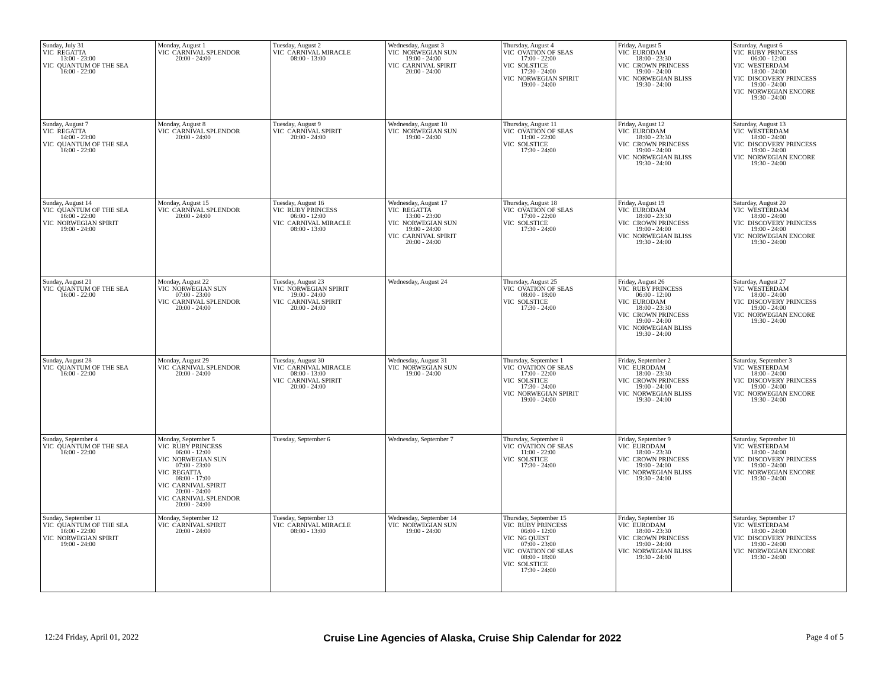| Sunday, July 31 VIC REGATTA 13:00 - 23:00 VIC QUANTUM OF THE SEA 16:00 - 22:00 | Monday, August 1 VIC CARNIVAL SPLENDOR 20:00 - 24:00 | Tuesday, August 2 VIC CARNIVAL MIRACLE 08:00 - 13:00 | Wednesday, August 3 VIC NORWEGIAN SUN 19:00 - 24:00 VIC CARNIVAL SPIRIT 20:00 - 24:00 | Thursday, August 4 VIC OVATION OF SEAS 17:00 - 22:00 VIC SOLSTICE 17:30 - 24:00 VIC NORWEGIAN SPIRIT 19:00 - 24:00 | Friday, August 5 VIC EURODAM 18:00 - 23:30 VIC CROWN PRINCESS 19:00 - 24:00 VIC NORWEGIAN BLISS 19:30 - 24:00 | Saturday, August 6 VIC RUBY PRINCESS 06:00 - 12:00 VIC WESTERDAM 18:00 - 24:00 VIC DISCOVERY PRINCESS 19:00 - 24:00 VIC NORWEGIAN ENCORE 19:30 - 24:00 |
| Sunday, August 7 VIC REGATTA 14:00 - 23:00 VIC QUANTUM OF THE SEA 16:00 - 22:00 | Monday, August 8 VIC CARNIVAL SPLENDOR 20:00 - 24:00 | Tuesday, August 9 VIC CARNIVAL SPIRIT 20:00 - 24:00 | Wednesday, August 10 VIC NORWEGIAN SUN 19:00 - 24:00 | Thursday, August 11 VIC OVATION OF SEAS 11:00 - 22:00 VIC SOLSTICE 17:30 - 24:00 | Friday, August 12 VIC EURODAM 18:00 - 23:30 VIC CROWN PRINCESS 19:00 - 24:00 VIC NORWEGIAN BLISS 19:30 - 24:00 | Saturday, August 13 VIC WESTERDAM 18:00 - 24:00 VIC DISCOVERY PRINCESS 19:00 - 24:00 VIC NORWEGIAN ENCORE 19:30 - 24:00 |
| Sunday, August 14 VIC QUANTUM OF THE SEA 16:00 - 22:00 VIC NORWEGIAN SPIRIT 19:00 - 24:00 | Monday, August 15 VIC CARNIVAL SPLENDOR 20:00 - 24:00 | Tuesday, August 16 VIC RUBY PRINCESS 06:00 - 12:00 VIC CARNIVAL MIRACLE 08:00 - 13:00 | Wednesday, August 17 VIC REGATTA 13:00 - 23:00 VIC NORWEGIAN SUN 19:00 - 24:00 VIC CARNIVAL SPIRIT 20:00 - 24:00 | Thursday, August 18 VIC OVATION OF SEAS 17:00 - 22:00 VIC SOLSTICE 17:30 - 24:00 | Friday, August 19 VIC EURODAM 18:00 - 23:30 VIC CROWN PRINCESS 19:00 - 24:00 VIC NORWEGIAN BLISS 19:30 - 24:00 | Saturday, August 20 VIC WESTERDAM 18:00 - 24:00 VIC DISCOVERY PRINCESS 19:00 - 24:00 VIC NORWEGIAN ENCORE 19:30 - 24:00 |
| Sunday, August 21 VIC QUANTUM OF THE SEA 16:00 - 22:00 | Monday, August 22 VIC NORWEGIAN SUN 07:00 - 23:00 VIC CARNIVAL SPLENDOR 20:00 - 24:00 | Tuesday, August 23 VIC NORWEGIAN SPIRIT 19:00 - 24:00 VIC CARNIVAL SPIRIT 20:00 - 24:00 | Wednesday, August 24 | Thursday, August 25 VIC OVATION OF SEAS 08:00 - 18:00 VIC SOLSTICE 17:30 - 24:00 | Friday, August 26 VIC RUBY PRINCESS 06:00 - 12:00 VIC EURODAM 18:00 - 23:30 VIC CROWN PRINCESS 19:00 - 24:00 VIC NORWEGIAN BLISS 19:30 - 24:00 | Saturday, August 27 VIC WESTERDAM 18:00 - 24:00 VIC DISCOVERY PRINCESS 19:00 - 24:00 VIC NORWEGIAN ENCORE 19:30 - 24:00 |
| Sunday, August 28 VIC QUANTUM OF THE SEA 16:00 - 22:00 | Monday, August 29 VIC CARNIVAL SPLENDOR 20:00 - 24:00 | Tuesday, August 30 VIC CARNIVAL MIRACLE 08:00 - 13:00 VIC CARNIVAL SPIRIT 20:00 - 24:00 | Wednesday, August 31 VIC NORWEGIAN SUN 19:00 - 24:00 | Thursday, September 1 VIC OVATION OF SEAS 17:00 - 22:00 VIC SOLSTICE 17:30 - 24:00 VIC NORWEGIAN SPIRIT 19:00 - 24:00 | Friday, September 2 VIC EURODAM 18:00 - 23:30 VIC CROWN PRINCESS 19:00 - 24:00 VIC NORWEGIAN BLISS 19:30 - 24:00 | Saturday, September 3 VIC WESTERDAM 18:00 - 24:00 VIC DISCOVERY PRINCESS 19:00 - 24:00 VIC NORWEGIAN ENCORE 19:30 - 24:00 |
| Sunday, September 4 VIC QUANTUM OF THE SEA 16:00 - 22:00 | Monday, September 5 VIC RUBY PRINCESS 06:00 - 12:00 VIC NORWEGIAN SUN 07:00 - 23:00 VIC REGATTA 08:00 - 17:00 VIC CARNIVAL SPIRIT 20:00 - 24:00 VIC CARNIVAL SPLENDOR 20:00 - 24:00 | Tuesday, September 6 | Wednesday, September 7 | Thursday, September 8 VIC OVATION OF SEAS 11:00 - 22:00 VIC SOLSTICE 17:30 - 24:00 | Friday, September 9 VIC EURODAM 18:00 - 23:30 VIC CROWN PRINCESS 19:00 - 24:00 VIC NORWEGIAN BLISS 19:30 - 24:00 | Saturday, September 10 VIC WESTERDAM 18:00 - 24:00 VIC DISCOVERY PRINCESS 19:00 - 24:00 VIC NORWEGIAN ENCORE 19:30 - 24:00 |
| Sunday, September 11 VIC QUANTUM OF THE SEA 16:00 - 22:00 VIC NORWEGIAN SPIRIT 19:00 - 24:00 | Monday, September 12 VIC CARNIVAL SPIRIT 20:00 - 24:00 | Tuesday, September 13 VIC CARNIVAL MIRACLE 08:00 - 13:00 | Wednesday, September 14 VIC NORWEGIAN SUN 19:00 - 24:00 | Thursday, September 15 VIC RUBY PRINCESS 06:00 - 12:00 VIC NG QUEST 07:00 - 23:00 VIC OVATION OF SEAS 08:00 - 18:00 VIC SOLSTICE 17:30 - 24:00 | Friday, September 16 VIC EURODAM 18:00 - 23:30 VIC CROWN PRINCESS 19:00 - 24:00 VIC NORWEGIAN BLISS 19:30 - 24:00 | Saturday, September 17 VIC WESTERDAM 18:00 - 24:00 VIC DISCOVERY PRINCESS 19:00 - 24:00 VIC NORWEGIAN ENCORE 19:30 - 24:00 |
12:24 Friday, April 01, 2022 Cruise Line Agencies of Alaska, Cruise Ship Calendar for 2022 Page 4 of 5